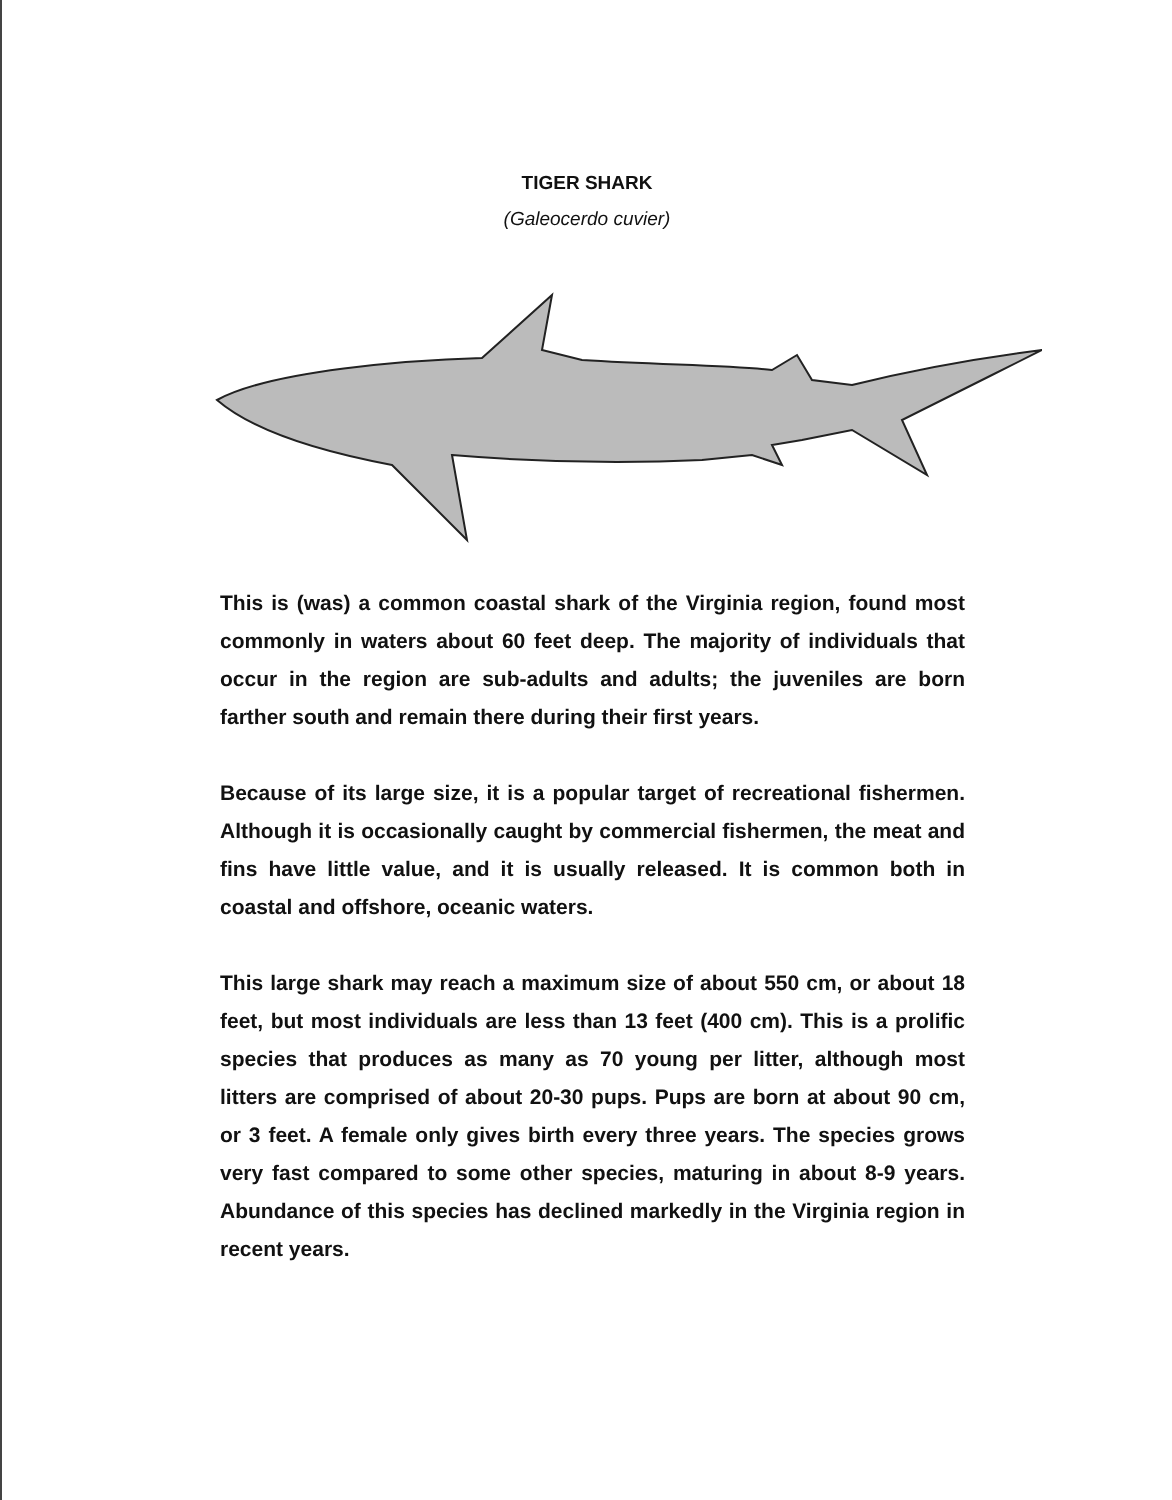TIGER SHARK
(Galeocerdo cuvier)
This is (was) a common coastal shark of the Virginia region, found most commonly in waters about 60 feet deep. The majority of individuals that occur in the region are sub-adults and adults; the juveniles are born farther south and remain there during their first years.
Because of its large size, it is a popular target of recreational fishermen. Although it is occasionally caught by commercial fishermen, the meat and fins have little value, and it is usually released. It is common both in coastal and offshore, oceanic waters.
This large shark may reach a maximum size of about 550 cm, or about 18 feet, but most individuals are less than 13 feet (400 cm). This is a prolific species that produces as many as 70 young per litter, although most litters are comprised of about 20-30 pups. Pups are born at about 90 cm, or 3 feet. A female only gives birth every three years. The species grows very fast compared to some other species, maturing in about 8-9 years. Abundance of this species has declined markedly in the Virginia region in recent years.